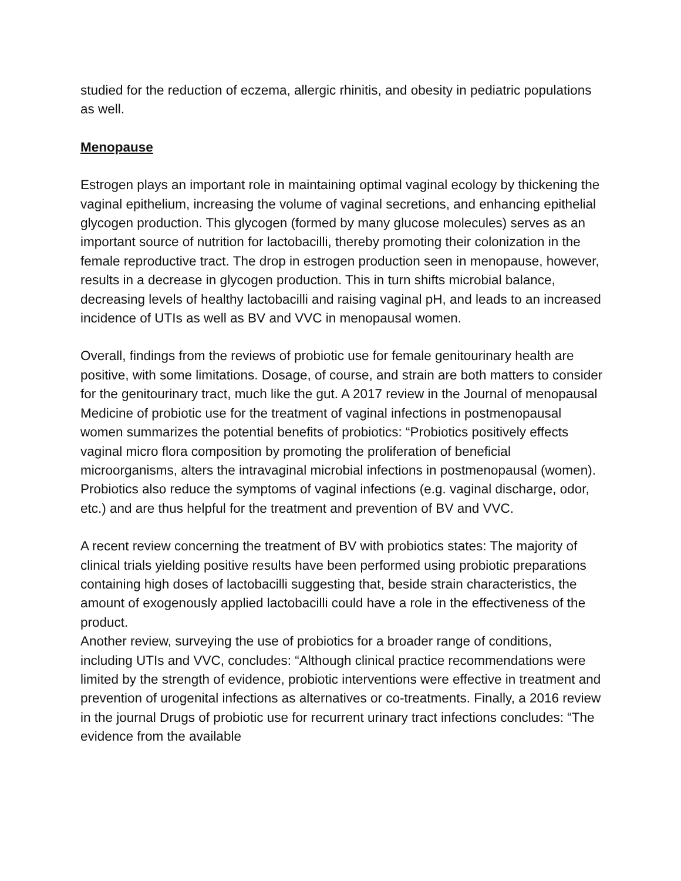studied for the reduction of eczema, allergic rhinitis, and obesity in pediatric populations as well.
Menopause
Estrogen plays an important role in maintaining optimal vaginal ecology by thickening the vaginal epithelium, increasing the volume of vaginal secretions, and enhancing epithelial glycogen production. This glycogen (formed by many glucose molecules) serves as an important source of nutrition for lactobacilli, thereby promoting their colonization in the female reproductive tract. The drop in estrogen production seen in menopause, however, results in a decrease in glycogen production. This in turn shifts microbial balance, decreasing levels of healthy lactobacilli and raising vaginal pH, and leads to an increased incidence of UTIs as well as BV and VVC in menopausal women.
Overall, findings from the reviews of probiotic use for female genitourinary health are positive, with some limitations. Dosage, of course, and strain are both matters to consider for the genitourinary tract, much like the gut. A 2017 review in the Journal of menopausal Medicine of probiotic use for the treatment of vaginal infections in postmenopausal women summarizes the potential benefits of probiotics: “Probiotics positively effects vaginal micro flora composition by promoting the proliferation of beneficial microorganisms, alters the intravaginal microbial infections in postmenopausal (women). Probiotics also reduce the symptoms of vaginal infections (e.g. vaginal discharge, odor, etc.) and are thus helpful for the treatment and prevention of BV and VVC.
A recent review concerning the treatment of BV with probiotics states: The majority of clinical trials yielding positive results have been performed using probiotic preparations containing high doses of lactobacilli suggesting that, beside strain characteristics, the amount of exogenously applied lactobacilli could have a role in the effectiveness of the product.
Another review, surveying the use of probiotics for a broader range of conditions, including UTIs and VVC, concludes: “Although clinical practice recommendations were limited by the strength of evidence, probiotic interventions were effective in treatment and prevention of urogenital infections as alternatives or co-treatments. Finally, a 2016 review in the journal Drugs of probiotic use for recurrent urinary tract infections concludes: “The evidence from the available